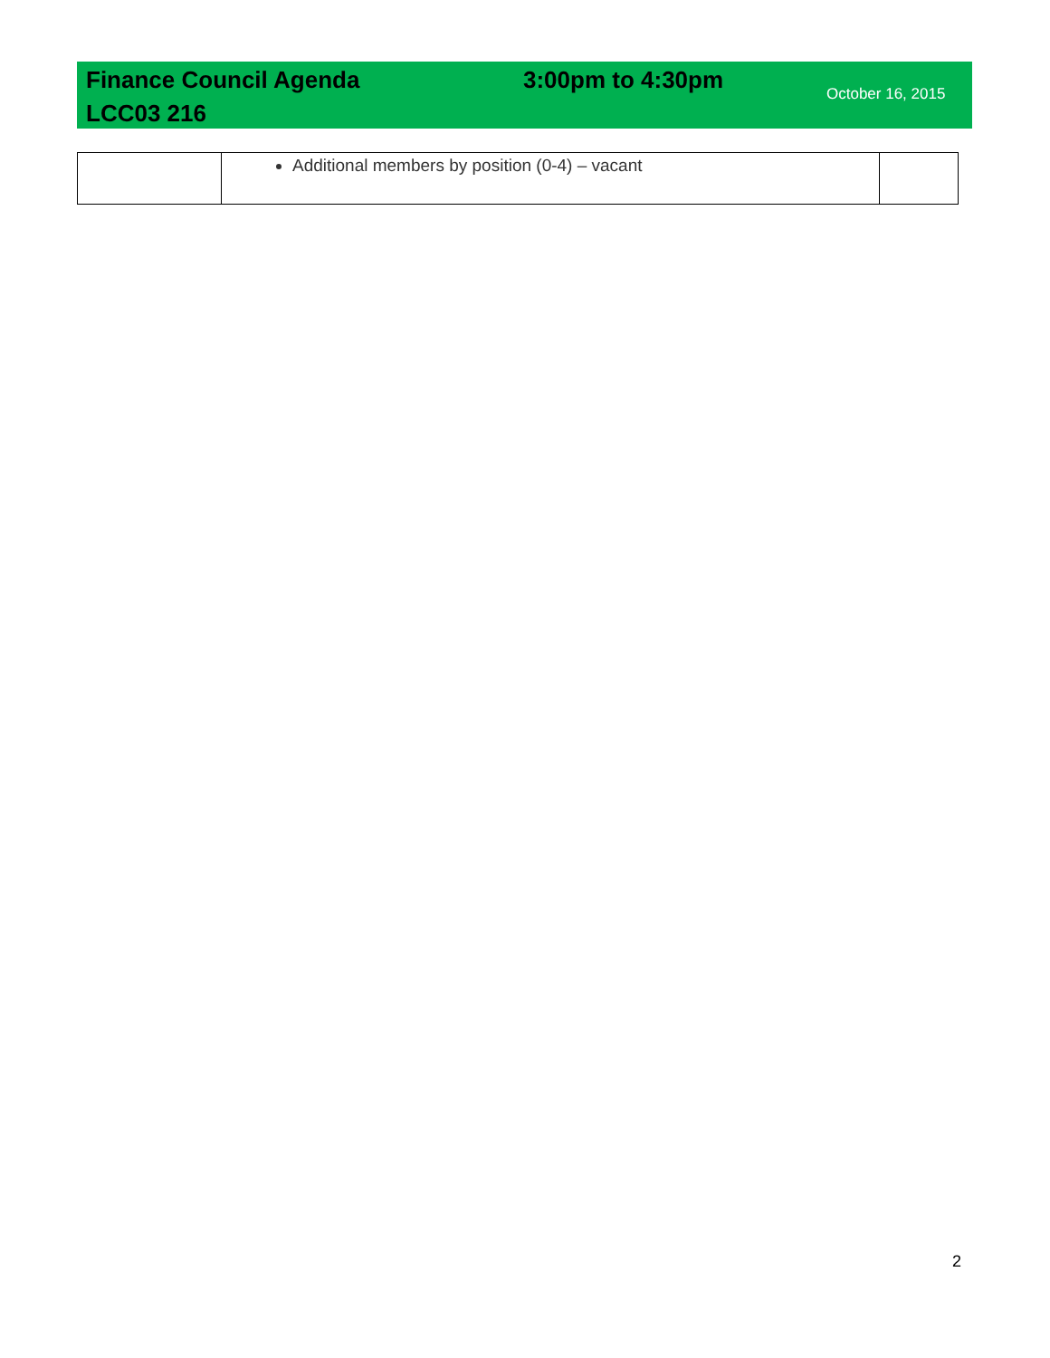Finance Council Agenda
LCC03 216
3:00pm to 4:30pm
October 16, 2015
| | Additional members by position (0-4) – vacant | |
2